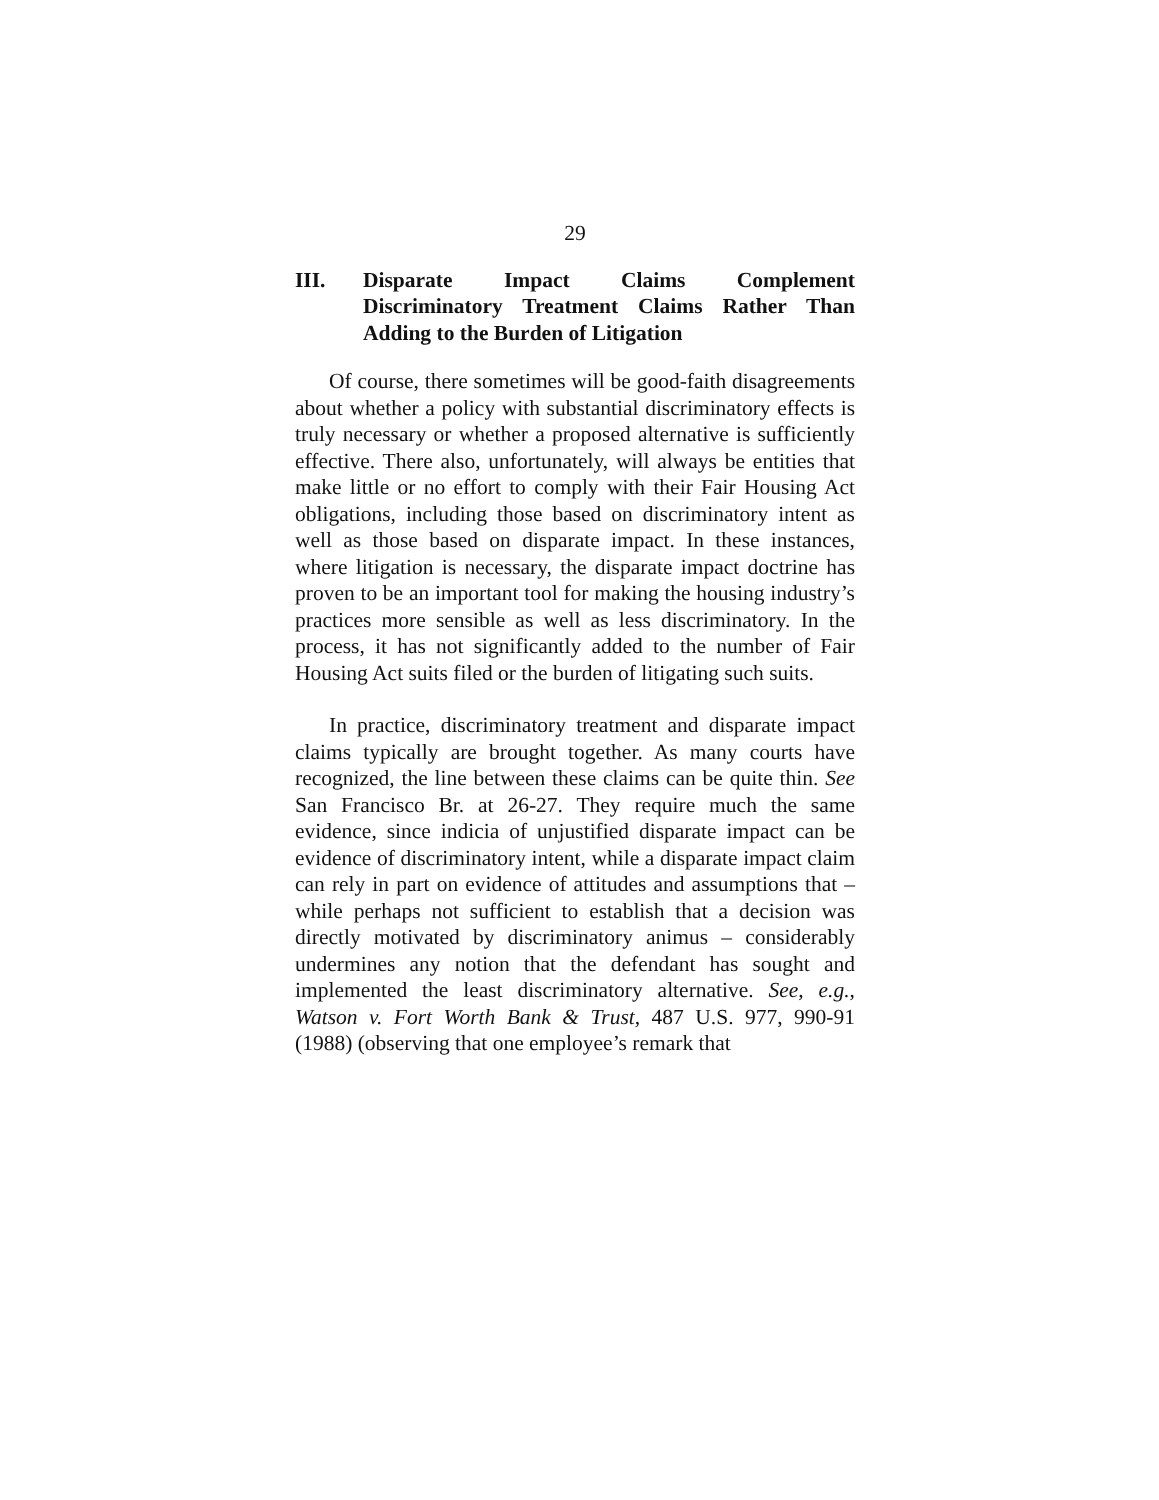29
III. Disparate Impact Claims Complement Discriminatory Treatment Claims Rather Than Adding to the Burden of Litigation
Of course, there sometimes will be good-faith disagreements about whether a policy with substantial discriminatory effects is truly necessary or whether a proposed alternative is sufficiently effective. There also, unfortunately, will always be entities that make little or no effort to comply with their Fair Housing Act obligations, including those based on discriminatory intent as well as those based on disparate impact. In these instances, where litigation is necessary, the disparate impact doctrine has proven to be an important tool for making the housing industry’s practices more sensible as well as less discriminatory. In the process, it has not significantly added to the number of Fair Housing Act suits filed or the burden of litigating such suits.
In practice, discriminatory treatment and disparate impact claims typically are brought together. As many courts have recognized, the line between these claims can be quite thin. See San Francisco Br. at 26-27. They require much the same evidence, since indicia of unjustified disparate impact can be evidence of discriminatory intent, while a disparate impact claim can rely in part on evidence of attitudes and assumptions that – while perhaps not sufficient to establish that a decision was directly motivated by discriminatory animus – considerably undermines any notion that the defendant has sought and implemented the least discriminatory alternative. See, e.g., Watson v. Fort Worth Bank & Trust, 487 U.S. 977, 990-91 (1988) (observing that one employee’s remark that